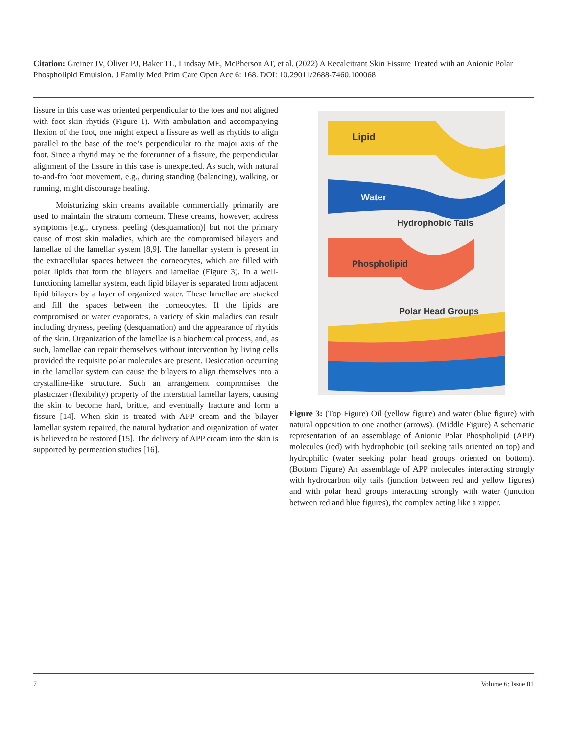Citation: Greiner JV, Oliver PJ, Baker TL, Lindsay ME, McPherson AT, et al. (2022) A Recalcitrant Skin Fissure Treated with an Anionic Polar Phospholipid Emulsion. J Family Med Prim Care Open Acc 6: 168. DOI: 10.29011/2688-7460.100068
fissure in this case was oriented perpendicular to the toes and not aligned with foot skin rhytids (Figure 1). With ambulation and accompanying flexion of the foot, one might expect a fissure as well as rhytids to align parallel to the base of the toe’s perpendicular to the major axis of the foot. Since a rhytid may be the forerunner of a fissure, the perpendicular alignment of the fissure in this case is unexpected. As such, with natural to-and-fro foot movement, e.g., during standing (balancing), walking, or running, might discourage healing.
Moisturizing skin creams available commercially primarily are used to maintain the stratum corneum. These creams, however, address symptoms [e.g., dryness, peeling (desquamation)] but not the primary cause of most skin maladies, which are the compromised bilayers and lamellae of the lamellar system [8,9]. The lamellar system is present in the extracellular spaces between the corneocytes, which are filled with polar lipids that form the bilayers and lamellae (Figure 3). In a well-functioning lamellar system, each lipid bilayer is separated from adjacent lipid bilayers by a layer of organized water. These lamellae are stacked and fill the spaces between the corneocytes. If the lipids are compromised or water evaporates, a variety of skin maladies can result including dryness, peeling (desquamation) and the appearance of rhytids of the skin. Organization of the lamellae is a biochemical process, and, as such, lamellae can repair themselves without intervention by living cells provided the requisite polar molecules are present. Desiccation occurring in the lamellar system can cause the bilayers to align themselves into a crystalline-like structure. Such an arrangement compromises the plasticizer (flexibility) property of the interstitial lamellar layers, causing the skin to become hard, brittle, and eventually fracture and form a fissure [14]. When skin is treated with APP cream and the bilayer lamellar system repaired, the natural hydration and organization of water is believed to be restored [15]. The delivery of APP cream into the skin is supported by permeation studies [16].
Lipid
Water
Hydrophobic Tails
Phospholipid
Polar Head Groups
Figure 3: (Top Figure) Oil (yellow figure) and water (blue figure) with natural opposition to one another (arrows). (Middle Figure) A schematic representation of an assemblage of Anionic Polar Phospholipid (APP) molecules (red) with hydrophobic (oil seeking tails oriented on top) and hydrophilic (water seeking polar head groups oriented on bottom). (Bottom Figure) An assemblage of APP molecules interacting strongly with hydrocarbon oily tails (junction between red and yellow figures) and with polar head groups interacting strongly with water (junction between red and blue figures), the complex acting like a zipper.
7 Volume 6; Issue 01